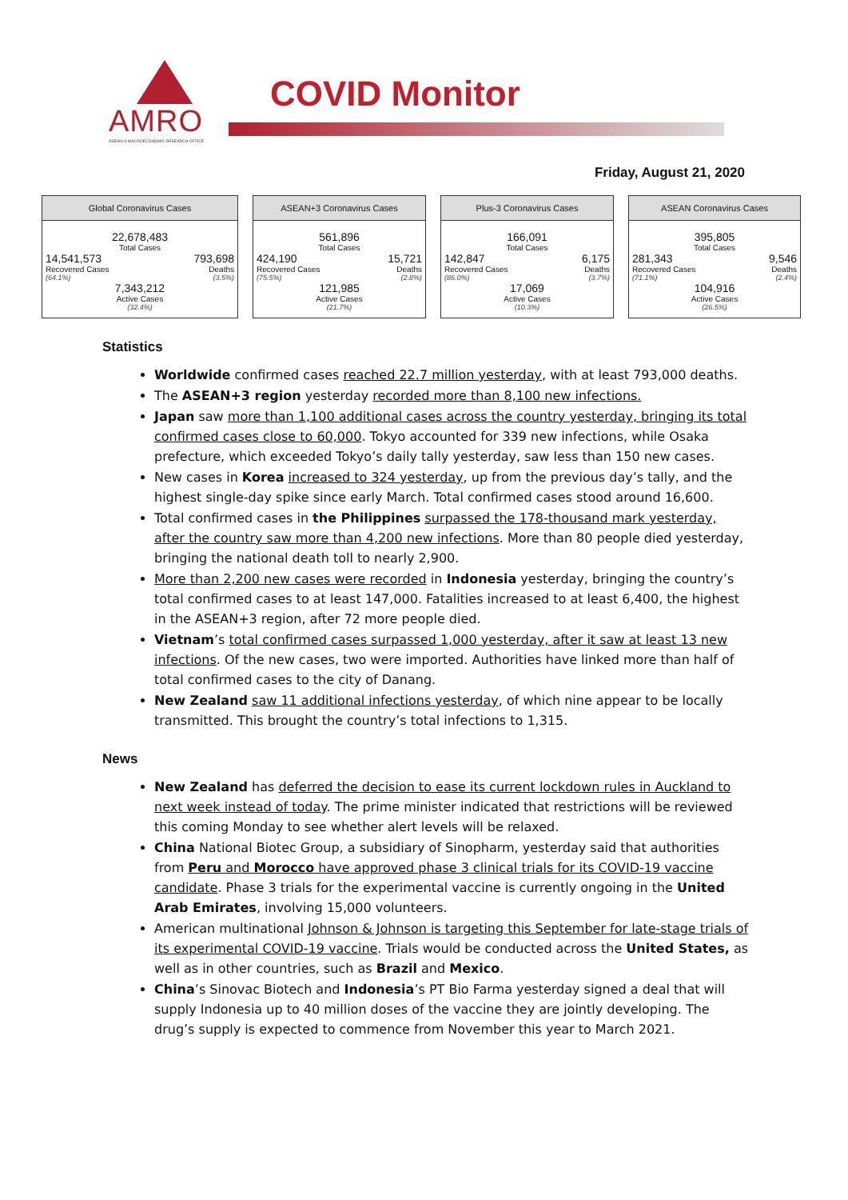AMRO
ASEAN+3 MACROECONOMIC RESEARCH OFFICE
COVID Monitor
Friday, August 21, 2020
Global Coronavirus Cases
22,678,483
Total Cases
14,541,573
Recovered Cases
(64.1%)
793,698
Deaths
(3.5%)
7,343,212
Active Cases
(32.4%)
ASEAN+3 Coronavirus Cases
561,896
Total Cases
424,190
Recovered Cases
(75.5%)
15,721
Deaths
(2.8%)
121,985
Active Cases
(21.7%)
Plus-3 Coronavirus Cases
166,091
Total Cases
142,847
Recovered Cases
(86.0%)
6,175
Deaths
(3.7%)
17,069
Active Cases
(10.3%)
ASEAN Coronavirus Cases
395,805
Total Cases
281,343
Recovered Cases
(71.1%)
9,546
Deaths
(2.4%)
104,916
Active Cases
(26.5%)
Statistics
Worldwide confirmed cases reached 22.7 million yesterday, with at least 793,000 deaths.
The ASEAN+3 region yesterday recorded more than 8,100 new infections.
Japan saw more than 1,100 additional cases across the country yesterday, bringing its total confirmed cases close to 60,000. Tokyo accounted for 339 new infections, while Osaka prefecture, which exceeded Tokyo’s daily tally yesterday, saw less than 150 new cases.
New cases in Korea increased to 324 yesterday, up from the previous day’s tally, and the highest single-day spike since early March. Total confirmed cases stood around 16,600.
Total confirmed cases in the Philippines surpassed the 178-thousand mark yesterday, after the country saw more than 4,200 new infections. More than 80 people died yesterday, bringing the national death toll to nearly 2,900.
More than 2,200 new cases were recorded in Indonesia yesterday, bringing the country’s total confirmed cases to at least 147,000. Fatalities increased to at least 6,400, the highest in the ASEAN+3 region, after 72 more people died.
Vietnam’s total confirmed cases surpassed 1,000 yesterday, after it saw at least 13 new infections. Of the new cases, two were imported. Authorities have linked more than half of total confirmed cases to the city of Danang.
New Zealand saw 11 additional infections yesterday, of which nine appear to be locally transmitted. This brought the country’s total infections to 1,315.
News
New Zealand has deferred the decision to ease its current lockdown rules in Auckland to next week instead of today. The prime minister indicated that restrictions will be reviewed this coming Monday to see whether alert levels will be relaxed.
China National Biotec Group, a subsidiary of Sinopharm, yesterday said that authorities from Peru and Morocco have approved phase 3 clinical trials for its COVID-19 vaccine candidate. Phase 3 trials for the experimental vaccine is currently ongoing in the United Arab Emirates, involving 15,000 volunteers.
American multinational Johnson & Johnson is targeting this September for late-stage trials of its experimental COVID-19 vaccine. Trials would be conducted across the United States, as well as in other countries, such as Brazil and Mexico.
China’s Sinovac Biotech and Indonesia’s PT Bio Farma yesterday signed a deal that will supply Indonesia up to 40 million doses of the vaccine they are jointly developing. The drug’s supply is expected to commence from November this year to March 2021.